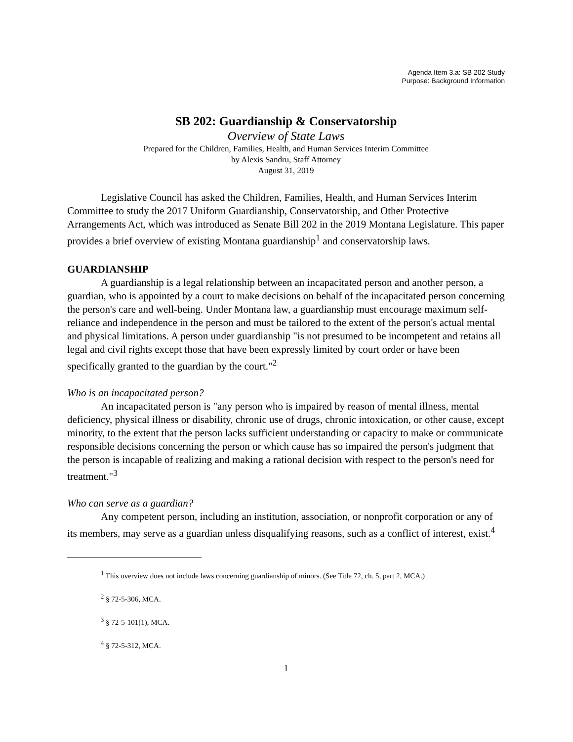Agenda Item 3.a: SB 202 Study
Purpose: Background Information
SB 202: Guardianship & Conservatorship
Overview of State Laws
Prepared for the Children, Families, Health, and Human Services Interim Committee
by Alexis Sandru, Staff Attorney
August 31, 2019
Legislative Council has asked the Children, Families, Health, and Human Services Interim Committee to study the 2017 Uniform Guardianship, Conservatorship, and Other Protective Arrangements Act, which was introduced as Senate Bill 202 in the 2019 Montana Legislature. This paper provides a brief overview of existing Montana guardianship<sup>1</sup> and conservatorship laws.
GUARDIANSHIP
A guardianship is a legal relationship between an incapacitated person and another person, a guardian, who is appointed by a court to make decisions on behalf of the incapacitated person concerning the person's care and well-being. Under Montana law, a guardianship must encourage maximum self-reliance and independence in the person and must be tailored to the extent of the person's actual mental and physical limitations. A person under guardianship "is not presumed to be incompetent and retains all legal and civil rights except those that have been expressly limited by court order or have been specifically granted to the guardian by the court."<sup>2</sup>
Who is an incapacitated person?
An incapacitated person is "any person who is impaired by reason of mental illness, mental deficiency, physical illness or disability, chronic use of drugs, chronic intoxication, or other cause, except minority, to the extent that the person lacks sufficient understanding or capacity to make or communicate responsible decisions concerning the person or which cause has so impaired the person's judgment that the person is incapable of realizing and making a rational decision with respect to the person's need for treatment."<sup>3</sup>
Who can serve as a guardian?
Any competent person, including an institution, association, or nonprofit corporation or any of its members, may serve as a guardian unless disqualifying reasons, such as a conflict of interest, exist.<sup>4</sup>
<sup>1</sup> This overview does not include laws concerning guardianship of minors. (See Title 72, ch. 5, part 2, MCA.)
<sup>2</sup> § 72-5-306, MCA.
<sup>3</sup> § 72-5-101(1), MCA.
<sup>4</sup> § 72-5-312, MCA.
1